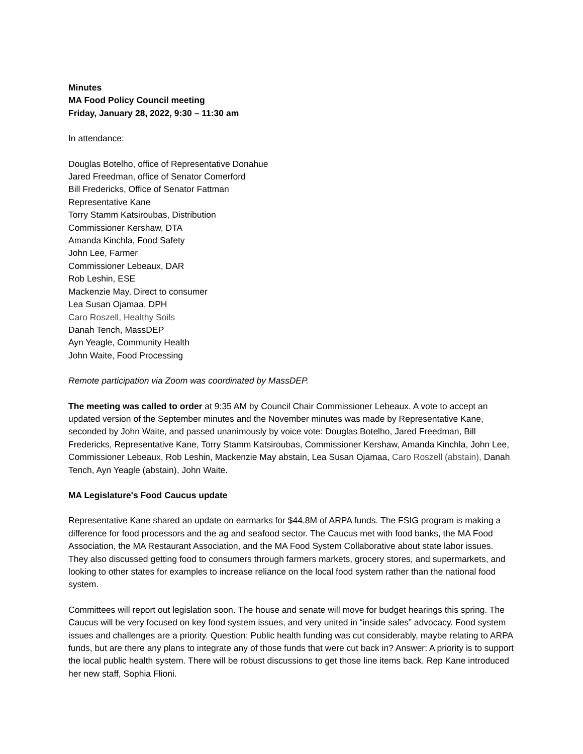Minutes
MA Food Policy Council meeting
Friday, January 28, 2022, 9:30 – 11:30 am
In attendance:
Douglas Botelho, office of Representative Donahue
Jared Freedman, office of Senator Comerford
Bill Fredericks, Office of Senator Fattman
Representative Kane
Torry Stamm Katsiroubas, Distribution
Commissioner Kershaw, DTA
Amanda Kinchla, Food Safety
John Lee, Farmer
Commissioner Lebeaux, DAR
Rob Leshin, ESE
Mackenzie May, Direct to consumer
Lea Susan Ojamaa, DPH
Caro Roszell, Healthy Soils
Danah Tench, MassDEP
Ayn Yeagle, Community Health
John Waite, Food Processing
Remote participation via Zoom was coordinated by MassDEP.
The meeting was called to order at 9:35 AM by Council Chair Commissioner Lebeaux. A vote to accept an updated version of the September minutes and the November minutes was made by Representative Kane, seconded by John Waite, and passed unanimously by voice vote: Douglas Botelho, Jared Freedman, Bill Fredericks, Representative Kane, Torry Stamm Katsiroubas, Commissioner Kershaw, Amanda Kinchla, John Lee, Commissioner Lebeaux, Rob Leshin, Mackenzie May abstain, Lea Susan Ojamaa, Caro Roszell (abstain), Danah Tench, Ayn Yeagle (abstain), John Waite.
MA Legislature's Food Caucus update
Representative Kane shared an update on earmarks for $44.8M of ARPA funds. The FSIG program is making a difference for food processors and the ag and seafood sector. The Caucus met with food banks, the MA Food Association, the MA Restaurant Association, and the MA Food System Collaborative about state labor issues. They also discussed getting food to consumers through farmers markets, grocery stores, and supermarkets, and looking to other states for examples to increase reliance on the local food system rather than the national food system.
Committees will report out legislation soon. The house and senate will move for budget hearings this spring. The Caucus will be very focused on key food system issues, and very united in “inside sales” advocacy. Food system issues and challenges are a priority. Question: Public health funding was cut considerably, maybe relating to ARPA funds, but are there any plans to integrate any of those funds that were cut back in? Answer: A priority is to support the local public health system. There will be robust discussions to get those line items back. Rep Kane introduced her new staff, Sophia Flioni.